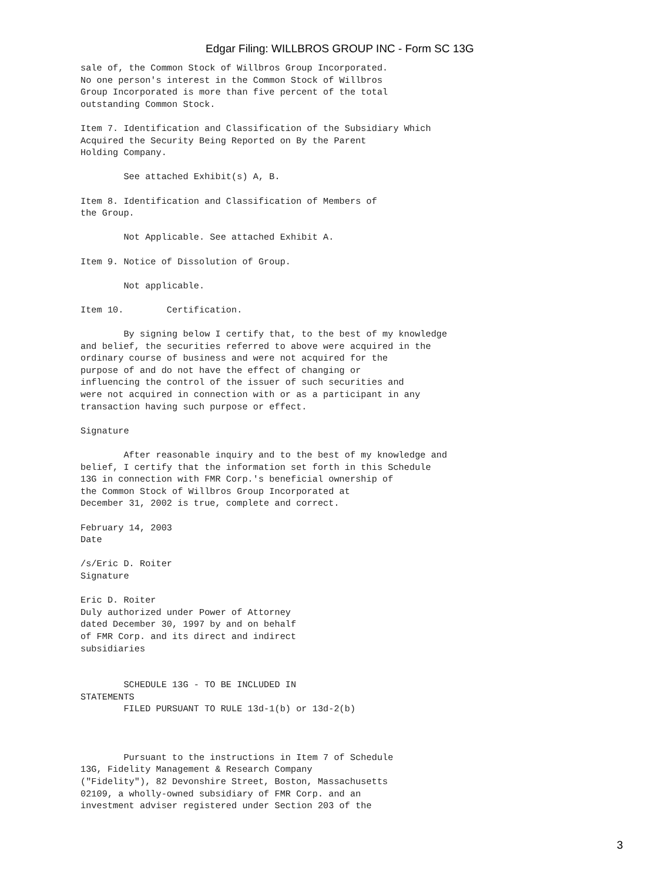Edgar Filing: WILLBROS GROUP INC - Form SC 13G
sale of, the Common Stock of Willbros Group Incorporated.
No one person's interest in the Common Stock of Willbros
Group Incorporated is more than five percent of the total
outstanding Common Stock.

Item 7. Identification and Classification of the Subsidiary Which
Acquired the Security Being Reported on By the Parent
Holding Company.

        See attached Exhibit(s) A, B.

Item 8. Identification and Classification of Members of
the Group.

        Not Applicable. See attached Exhibit A.

Item 9. Notice of Dissolution of Group.

        Not applicable.

Item 10.        Certification.

        By signing below I certify that, to the best of my knowledge
and belief, the securities referred to above were acquired in the
ordinary course of business and were not acquired for the
purpose of and do not have the effect of changing or
influencing the control of the issuer of such securities and
were not acquired in connection with or as a participant in any
transaction having such purpose or effect.

Signature

        After reasonable inquiry and to the best of my knowledge and
belief, I certify that the information set forth in this Schedule
13G in connection with FMR Corp.'s beneficial ownership of
the Common Stock of Willbros Group Incorporated at
December 31, 2002 is true, complete and correct.

February 14, 2003
Date

/s/Eric D. Roiter
Signature

Eric D. Roiter
Duly authorized under Power of Attorney
dated December 30, 1997 by and on behalf
of FMR Corp. and its direct and indirect
subsidiaries


        SCHEDULE 13G - TO BE INCLUDED IN
STATEMENTS
        FILED PURSUANT TO RULE 13d-1(b) or 13d-2(b)



        Pursuant to the instructions in Item 7 of Schedule
13G, Fidelity Management & Research Company
("Fidelity"), 82 Devonshire Street, Boston, Massachusetts
02109, a wholly-owned subsidiary of FMR Corp. and an
investment adviser registered under Section 203 of the
3